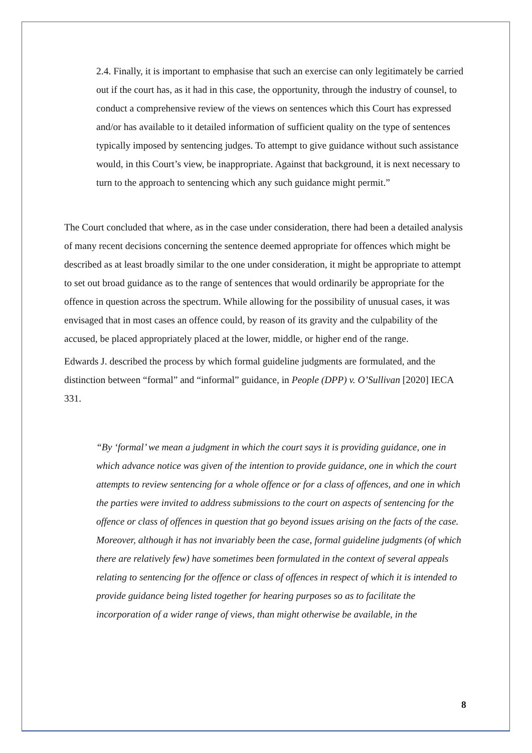2.4. Finally, it is important to emphasise that such an exercise can only legitimately be carried out if the court has, as it had in this case, the opportunity, through the industry of counsel, to conduct a comprehensive review of the views on sentences which this Court has expressed and/or has available to it detailed information of sufficient quality on the type of sentences typically imposed by sentencing judges. To attempt to give guidance without such assistance would, in this Court’s view, be inappropriate. Against that background, it is next necessary to turn to the approach to sentencing which any such guidance might permit.”
The Court concluded that where, as in the case under consideration, there had been a detailed analysis of many recent decisions concerning the sentence deemed appropriate for offences which might be described as at least broadly similar to the one under consideration, it might be appropriate to attempt to set out broad guidance as to the range of sentences that would ordinarily be appropriate for the offence in question across the spectrum. While allowing for the possibility of unusual cases, it was envisaged that in most cases an offence could, by reason of its gravity and the culpability of the accused, be placed appropriately placed at the lower, middle, or higher end of the range.
Edwards J. described the process by which formal guideline judgments are formulated, and the distinction between “formal” and “informal” guidance, in People (DPP) v. O’Sullivan [2020] IECA 331.
“By ‘formal’ we mean a judgment in which the court says it is providing guidance, one in which advance notice was given of the intention to provide guidance, one in which the court attempts to review sentencing for a whole offence or for a class of offences, and one in which the parties were invited to address submissions to the court on aspects of sentencing for the offence or class of offences in question that go beyond issues arising on the facts of the case. Moreover, although it has not invariably been the case, formal guideline judgments (of which there are relatively few) have sometimes been formulated in the context of several appeals relating to sentencing for the offence or class of offences in respect of which it is intended to provide guidance being listed together for hearing purposes so as to facilitate the incorporation of a wider range of views, than might otherwise be available, in the
8